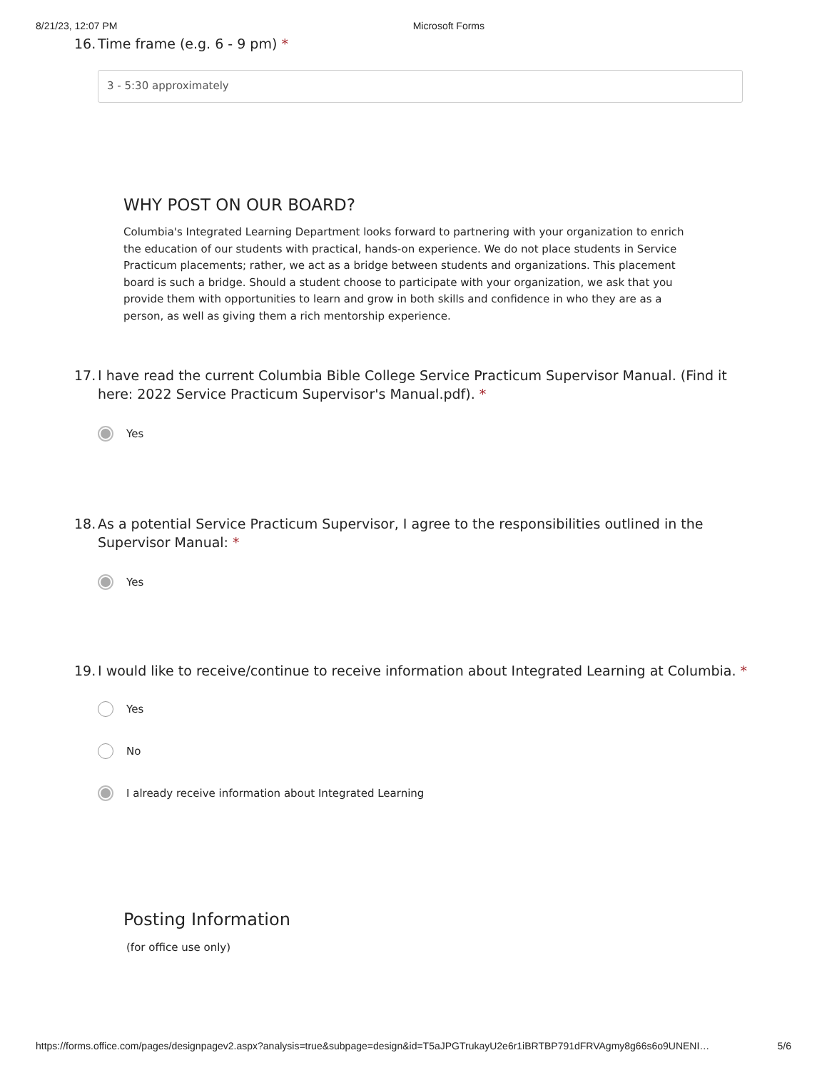8/21/23, 12:07 PM Microsoft Forms
16. Time frame (e.g. 6 - 9 pm) *
3 - 5:30 approximately
WHY POST ON OUR BOARD?
Columbia's Integrated Learning Department looks forward to partnering with your organization to enrich the education of our students with practical, hands-on experience. We do not place students in Service Practicum placements; rather, we act as a bridge between students and organizations. This placement board is such a bridge. Should a student choose to participate with your organization, we ask that you provide them with opportunities to learn and grow in both skills and confidence in who they are as a person, as well as giving them a rich mentorship experience.
17. I have read the current Columbia Bible College Service Practicum Supervisor Manual. (Find it here: 2022 Service Practicum Supervisor's Manual.pdf). *
Yes
18. As a potential Service Practicum Supervisor, I agree to the responsibilities outlined in the Supervisor Manual: *
Yes
19. I would like to receive/continue to receive information about Integrated Learning at Columbia. *
Yes
No
I already receive information about Integrated Learning
Posting Information
(for office use only)
https://forms.office.com/pages/designpagev2.aspx?analysis=true&subpage=design&id=T5aJPGTrukayU2e6r1iBRTBP791dFRVAgmy8g66s6o9UNENI… 5/6